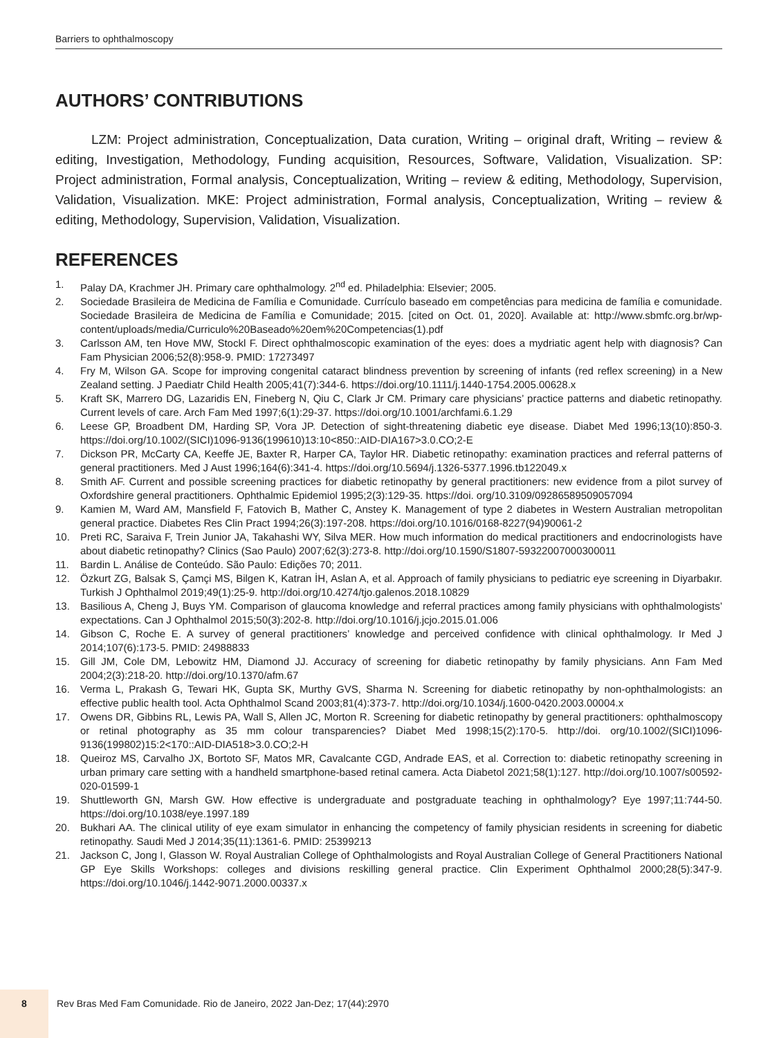Barriers to ophthalmoscopy
AUTHORS’ CONTRIBUTIONS
LZM: Project administration, Conceptualization, Data curation, Writing – original draft, Writing – review & editing, Investigation, Methodology, Funding acquisition, Resources, Software, Validation, Visualization. SP: Project administration, Formal analysis, Conceptualization, Writing – review & editing, Methodology, Supervision, Validation, Visualization. MKE: Project administration, Formal analysis, Conceptualization, Writing – review & editing, Methodology, Supervision, Validation, Visualization.
REFERENCES
1. Palay DA, Krachmer JH. Primary care ophthalmology. 2<sup>nd</sup> ed. Philadelphia: Elsevier; 2005.
2. Sociedade Brasileira de Medicina de Família e Comunidade. Currículo baseado em competências para medicina de família e comunidade. Sociedade Brasileira de Medicina de Família e Comunidade; 2015. [cited on Oct. 01, 2020]. Available at: http://www.sbmfc.org.br/wp-content/uploads/media/Curriculo%20Baseado%20em%20Competencias(1).pdf
3. Carlsson AM, ten Hove MW, Stockl F. Direct ophthalmoscopic examination of the eyes: does a mydriatic agent help with diagnosis? Can Fam Physician 2006;52(8):958-9. PMID: 17273497
4. Fry M, Wilson GA. Scope for improving congenital cataract blindness prevention by screening of infants (red reflex screening) in a New Zealand setting. J Paediatr Child Health 2005;41(7):344-6. https://doi.org/10.1111/j.1440-1754.2005.00628.x
5. Kraft SK, Marrero DG, Lazaridis EN, Fineberg N, Qiu C, Clark Jr CM. Primary care physicians’ practice patterns and diabetic retinopathy. Current levels of care. Arch Fam Med 1997;6(1):29-37. https://doi.org/10.1001/archfami.6.1.29
6. Leese GP, Broadbent DM, Harding SP, Vora JP. Detection of sight-threatening diabetic eye disease. Diabet Med 1996;13(10):850-3. https://doi.org/10.1002/(SICI)1096-9136(199610)13:10<850::AID-DIA167>3.0.CO;2-E
7. Dickson PR, McCarty CA, Keeffe JE, Baxter R, Harper CA, Taylor HR. Diabetic retinopathy: examination practices and referral patterns of general practitioners. Med J Aust 1996;164(6):341-4. https://doi.org/10.5694/j.1326-5377.1996.tb122049.x
8. Smith AF. Current and possible screening practices for diabetic retinopathy by general practitioners: new evidence from a pilot survey of Oxfordshire general practitioners. Ophthalmic Epidemiol 1995;2(3):129-35. https://doi. org/10.3109/09286589509057094
9. Kamien M, Ward AM, Mansfield F, Fatovich B, Mather C, Anstey K. Management of type 2 diabetes in Western Australian metropolitan general practice. Diabetes Res Clin Pract 1994;26(3):197-208. https://doi.org/10.1016/0168-8227(94)90061-2
10. Preti RC, Saraiva F, Trein Junior JA, Takahashi WY, Silva MER. How much information do medical practitioners and endocrinologists have about diabetic retinopathy? Clinics (Sao Paulo) 2007;62(3):273-8. http://doi.org/10.1590/S1807-59322007000300011
11. Bardin L. Análise de Conteúdo. São Paulo: Edições 70; 2011.
12. Özkurt ZG, Balsak S, Çamçi MS, Bilgen K, Katran İH, Aslan A, et al. Approach of family physicians to pediatric eye screening in Diyarbakır. Turkish J Ophthalmol 2019;49(1):25-9. http://doi.org/10.4274/tjo.galenos.2018.10829
13. Basilious A, Cheng J, Buys YM. Comparison of glaucoma knowledge and referral practices among family physicians with ophthalmologists’ expectations. Can J Ophthalmol 2015;50(3):202-8. http://doi.org/10.1016/j.jcjo.2015.01.006
14. Gibson C, Roche E. A survey of general practitioners’ knowledge and perceived confidence with clinical ophthalmology. Ir Med J 2014;107(6):173-5. PMID: 24988833
15. Gill JM, Cole DM, Lebowitz HM, Diamond JJ. Accuracy of screening for diabetic retinopathy by family physicians. Ann Fam Med 2004;2(3):218-20. http://doi.org/10.1370/afm.67
16. Verma L, Prakash G, Tewari HK, Gupta SK, Murthy GVS, Sharma N. Screening for diabetic retinopathy by non-ophthalmologists: an effective public health tool. Acta Ophthalmol Scand 2003;81(4):373-7. http://doi.org/10.1034/j.1600-0420.2003.00004.x
17. Owens DR, Gibbins RL, Lewis PA, Wall S, Allen JC, Morton R. Screening for diabetic retinopathy by general practitioners: ophthalmoscopy or retinal photography as 35 mm colour transparencies? Diabet Med 1998;15(2):170-5. http://doi. org/10.1002/(SICI)1096-9136(199802)15:2<170::AID-DIA518>3.0.CO;2-H
18. Queiroz MS, Carvalho JX, Bortoto SF, Matos MR, Cavalcante CGD, Andrade EAS, et al. Correction to: diabetic retinopathy screening in urban primary care setting with a handheld smartphone-based retinal camera. Acta Diabetol 2021;58(1):127. http://doi.org/10.1007/s00592-020-01599-1
19. Shuttleworth GN, Marsh GW. How effective is undergraduate and postgraduate teaching in ophthalmology? Eye 1997;11:744-50. https://doi.org/10.1038/eye.1997.189
20. Bukhari AA. The clinical utility of eye exam simulator in enhancing the competency of family physician residents in screening for diabetic retinopathy. Saudi Med J 2014;35(11):1361-6. PMID: 25399213
21. Jackson C, Jong I, Glasson W. Royal Australian College of Ophthalmologists and Royal Australian College of General Practitioners National GP Eye Skills Workshops: colleges and divisions reskilling general practice. Clin Experiment Ophthalmol 2000;28(5):347-9. https://doi.org/10.1046/j.1442-9071.2000.00337.x
8
Rev Bras Med Fam Comunidade. Rio de Janeiro, 2022 Jan-Dez; 17(44):2970